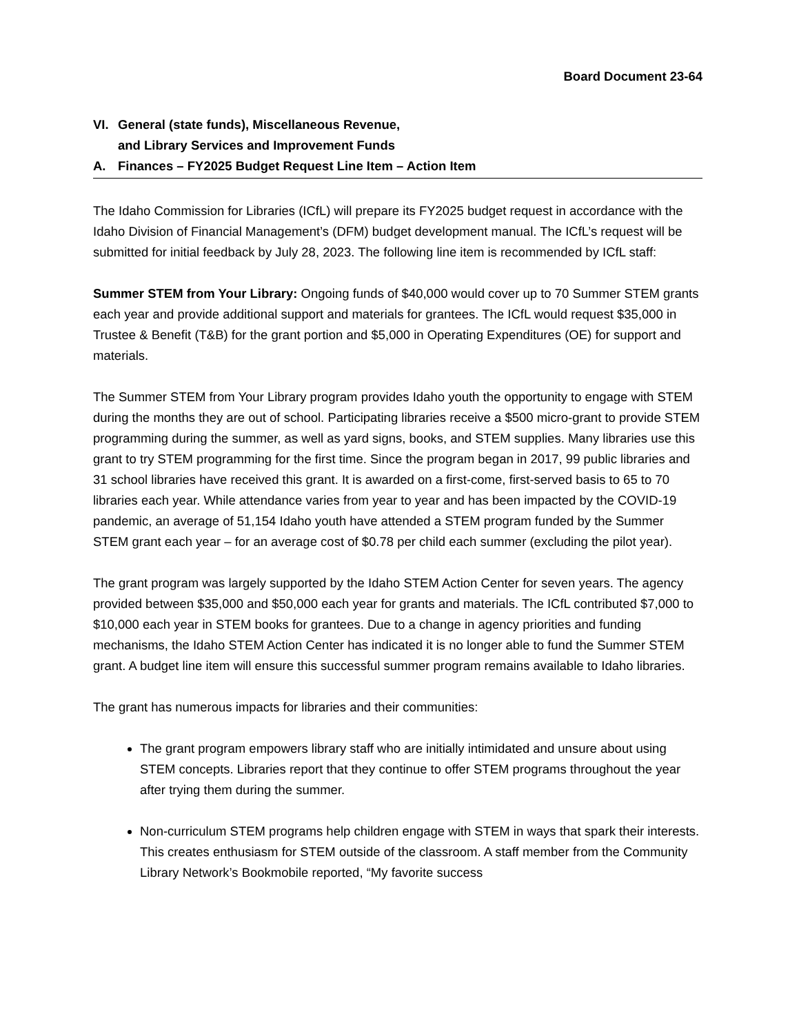Board Document 23-64
VI. General (state funds), Miscellaneous Revenue,
and Library Services and Improvement Funds
A. Finances – FY2025 Budget Request Line Item – Action Item
The Idaho Commission for Libraries (ICfL) will prepare its FY2025 budget request in accordance with the Idaho Division of Financial Management’s (DFM) budget development manual. The ICfL’s request will be submitted for initial feedback by July 28, 2023. The following line item is recommended by ICfL staff:
Summer STEM from Your Library: Ongoing funds of $40,000 would cover up to 70 Summer STEM grants each year and provide additional support and materials for grantees. The ICfL would request $35,000 in Trustee & Benefit (T&B) for the grant portion and $5,000 in Operating Expenditures (OE) for support and materials.
The Summer STEM from Your Library program provides Idaho youth the opportunity to engage with STEM during the months they are out of school. Participating libraries receive a $500 micro-grant to provide STEM programming during the summer, as well as yard signs, books, and STEM supplies. Many libraries use this grant to try STEM programming for the first time. Since the program began in 2017, 99 public libraries and 31 school libraries have received this grant. It is awarded on a first-come, first-served basis to 65 to 70 libraries each year. While attendance varies from year to year and has been impacted by the COVID-19 pandemic, an average of 51,154 Idaho youth have attended a STEM program funded by the Summer STEM grant each year – for an average cost of $0.78 per child each summer (excluding the pilot year).
The grant program was largely supported by the Idaho STEM Action Center for seven years. The agency provided between $35,000 and $50,000 each year for grants and materials. The ICfL contributed $7,000 to $10,000 each year in STEM books for grantees. Due to a change in agency priorities and funding mechanisms, the Idaho STEM Action Center has indicated it is no longer able to fund the Summer STEM grant. A budget line item will ensure this successful summer program remains available to Idaho libraries.
The grant has numerous impacts for libraries and their communities:
The grant program empowers library staff who are initially intimidated and unsure about using STEM concepts. Libraries report that they continue to offer STEM programs throughout the year after trying them during the summer.
Non-curriculum STEM programs help children engage with STEM in ways that spark their interests. This creates enthusiasm for STEM outside of the classroom. A staff member from the Community Library Network’s Bookmobile reported, “My favorite success